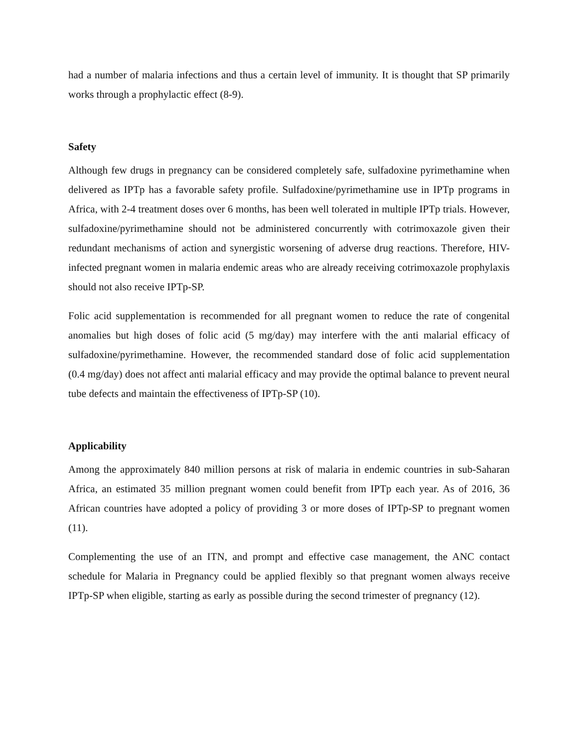had a number of malaria infections and thus a certain level of immunity. It is thought that SP primarily works through a prophylactic effect (8-9).
Safety
Although few drugs in pregnancy can be considered completely safe, sulfadoxine pyrimethamine when delivered as IPTp has a favorable safety profile. Sulfadoxine/pyrimethamine use in IPTp programs in Africa, with 2-4 treatment doses over 6 months, has been well tolerated in multiple IPTp trials. However, sulfadoxine/pyrimethamine should not be administered concurrently with cotrimoxazole given their redundant mechanisms of action and synergistic worsening of adverse drug reactions. Therefore, HIV-infected pregnant women in malaria endemic areas who are already receiving cotrimoxazole prophylaxis should not also receive IPTp-SP.
Folic acid supplementation is recommended for all pregnant women to reduce the rate of congenital anomalies but high doses of folic acid (5 mg/day) may interfere with the anti malarial efficacy of sulfadoxine/pyrimethamine. However, the recommended standard dose of folic acid supplementation (0.4 mg/day) does not affect anti malarial efficacy and may provide the optimal balance to prevent neural tube defects and maintain the effectiveness of IPTp-SP (10).
Applicability
Among the approximately 840 million persons at risk of malaria in endemic countries in sub-Saharan Africa, an estimated 35 million pregnant women could benefit from IPTp each year. As of 2016, 36 African countries have adopted a policy of providing 3 or more doses of IPTp-SP to pregnant women (11).
Complementing the use of an ITN, and prompt and effective case management, the ANC contact schedule for Malaria in Pregnancy could be applied flexibly so that pregnant women always receive IPTp-SP when eligible, starting as early as possible during the second trimester of pregnancy (12).